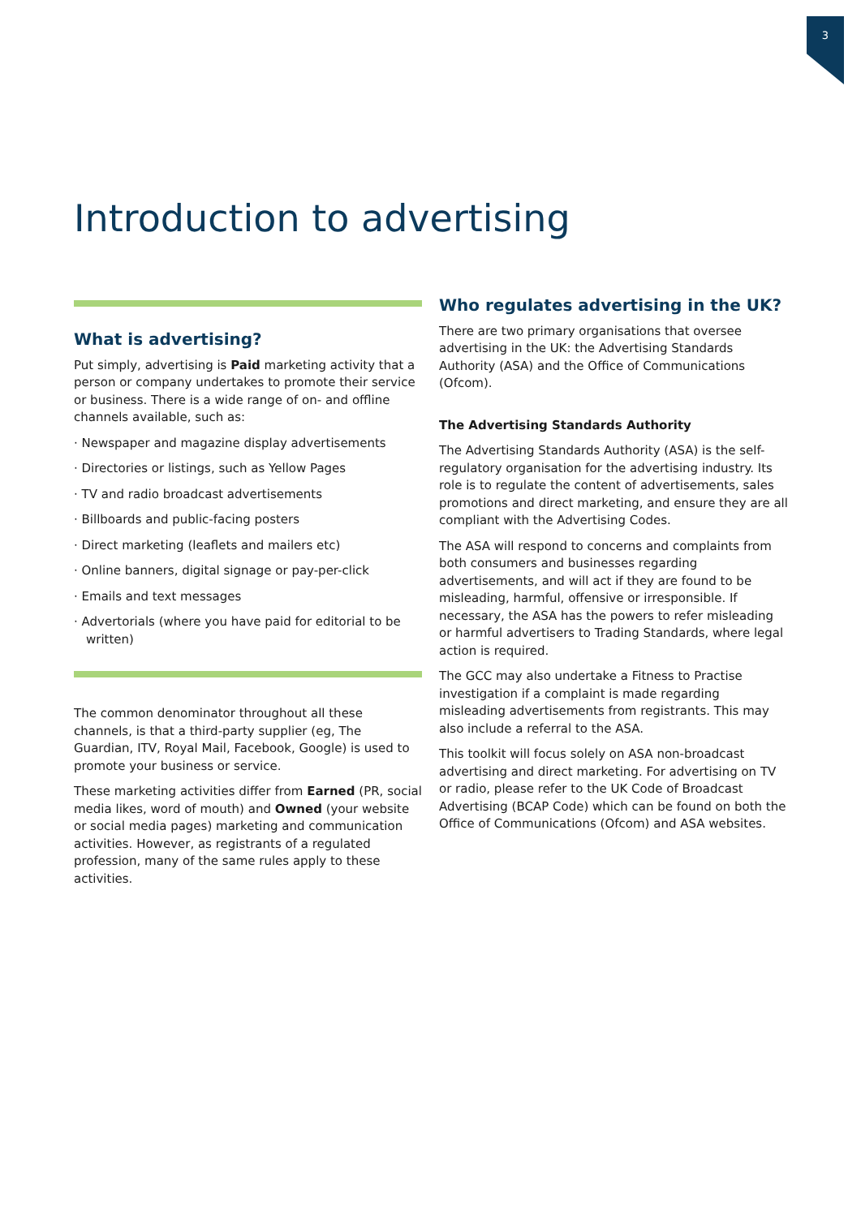3
Introduction to advertising
What is advertising?
Put simply, advertising is Paid marketing activity that a person or company undertakes to promote their service or business. There is a wide range of on- and offline channels available, such as:
· Newspaper and magazine display advertisements
· Directories or listings, such as Yellow Pages
· TV and radio broadcast advertisements
· Billboards and public-facing posters
· Direct marketing (leaflets and mailers etc)
· Online banners, digital signage or pay-per-click
· Emails and text messages
· Advertorials (where you have paid for editorial to be written)
The common denominator throughout all these channels, is that a third-party supplier (eg, The Guardian, ITV, Royal Mail, Facebook, Google) is used to promote your business or service.
These marketing activities differ from Earned (PR, social media likes, word of mouth) and Owned (your website or social media pages) marketing and communication activities. However, as registrants of a regulated profession, many of the same rules apply to these activities.
Who regulates advertising in the UK?
There are two primary organisations that oversee advertising in the UK: the Advertising Standards Authority (ASA) and the Office of Communications (Ofcom).
The Advertising Standards Authority
The Advertising Standards Authority (ASA) is the self-regulatory organisation for the advertising industry. Its role is to regulate the content of advertisements, sales promotions and direct marketing, and ensure they are all compliant with the Advertising Codes.
The ASA will respond to concerns and complaints from both consumers and businesses regarding advertisements, and will act if they are found to be misleading, harmful, offensive or irresponsible. If necessary, the ASA has the powers to refer misleading or harmful advertisers to Trading Standards, where legal action is required.
The GCC may also undertake a Fitness to Practise investigation if a complaint is made regarding misleading advertisements from registrants. This may also include a referral to the ASA.
This toolkit will focus solely on ASA non-broadcast advertising and direct marketing. For advertising on TV or radio, please refer to the UK Code of Broadcast Advertising (BCAP Code) which can be found on both the Office of Communications (Ofcom) and ASA websites.